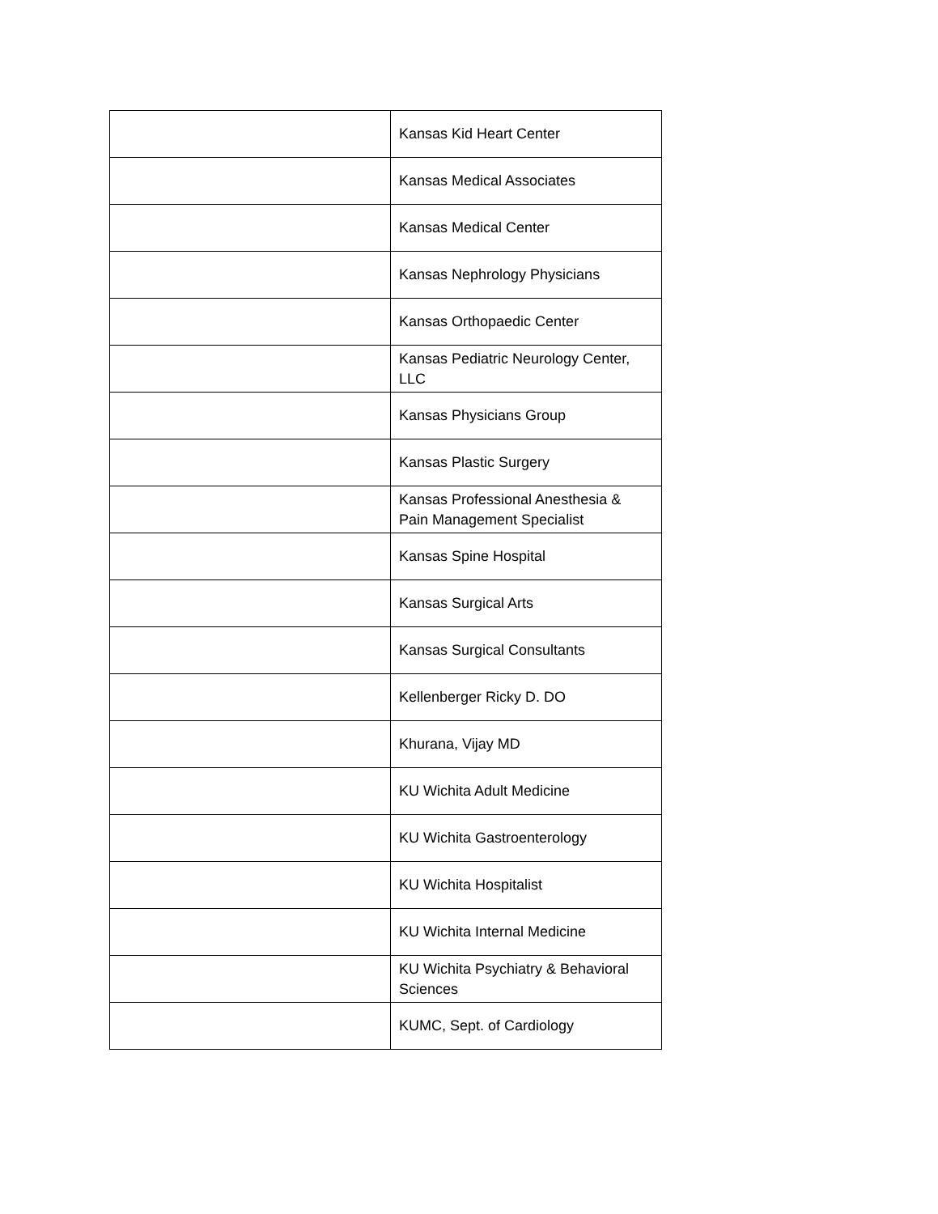| | Kansas Kid Heart Center |
| | Kansas Medical Associates |
| | Kansas Medical Center |
| | Kansas Nephrology Physicians |
| | Kansas Orthopaedic Center |
| | Kansas Pediatric Neurology Center, LLC |
| | Kansas Physicians Group |
| | Kansas Plastic Surgery |
| | Kansas Professional Anesthesia & Pain Management Specialist |
| | Kansas Spine Hospital |
| | Kansas Surgical Arts |
| | Kansas Surgical Consultants |
| | Kellenberger Ricky D. DO |
| | Khurana, Vijay MD |
| | KU Wichita Adult Medicine |
| | KU Wichita Gastroenterology |
| | KU Wichita Hospitalist |
| | KU Wichita Internal Medicine |
| | KU Wichita Psychiatry & Behavioral Sciences |
| | KUMC, Sept. of Cardiology |